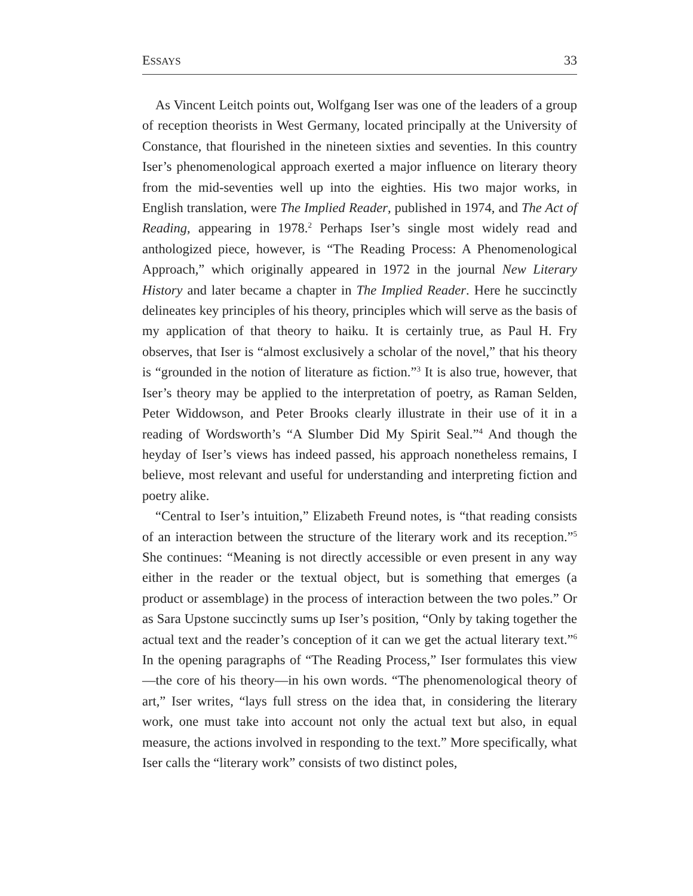ESSAYS 33
As Vincent Leitch points out, Wolfgang Iser was one of the leaders of a group of reception theorists in West Germany, located principally at the University of Constance, that flourished in the nineteen sixties and seventies. In this country Iser’s phenomenological approach exerted a major influence on literary theory from the mid-seventies well up into the eighties. His two major works, in English translation, were The Implied Reader, published in 1974, and The Act of Reading, appearing in 1978.<sup>2</sup> Perhaps Iser’s single most widely read and anthologized piece, however, is “The Reading Process: A Phenomenological Approach,” which originally appeared in 1972 in the journal New Literary History and later became a chapter in The Implied Reader. Here he succinctly delineates key principles of his theory, principles which will serve as the basis of my application of that theory to haiku. It is certainly true, as Paul H. Fry observes, that Iser is “almost exclusively a scholar of the novel,” that his theory is “grounded in the notion of literature as fiction.”<sup>3</sup> It is also true, however, that Iser’s theory may be applied to the interpretation of poetry, as Raman Selden, Peter Widdowson, and Peter Brooks clearly illustrate in their use of it in a reading of Wordsworth’s “A Slumber Did My Spirit Seal.”<sup>4</sup> And though the heyday of Iser’s views has indeed passed, his approach nonetheless remains, I believe, most relevant and useful for understanding and interpreting fiction and poetry alike.
“Central to Iser’s intuition,” Elizabeth Freund notes, is “that reading consists of an interaction between the structure of the literary work and its reception.”<sup>5</sup> She continues: “Meaning is not directly accessible or even present in any way either in the reader or the textual object, but is something that emerges (a product or assemblage) in the process of interaction between the two poles.” Or as Sara Upstone succinctly sums up Iser’s position, “Only by taking together the actual text and the reader’s conception of it can we get the actual literary text.”<sup>6</sup> In the opening paragraphs of “The Reading Process,” Iser formulates this view—the core of his theory—in his own words. “The phenomenological theory of art,” Iser writes, “lays full stress on the idea that, in considering the literary work, one must take into account not only the actual text but also, in equal measure, the actions involved in responding to the text.” More specifically, what Iser calls the “literary work” consists of two distinct poles,